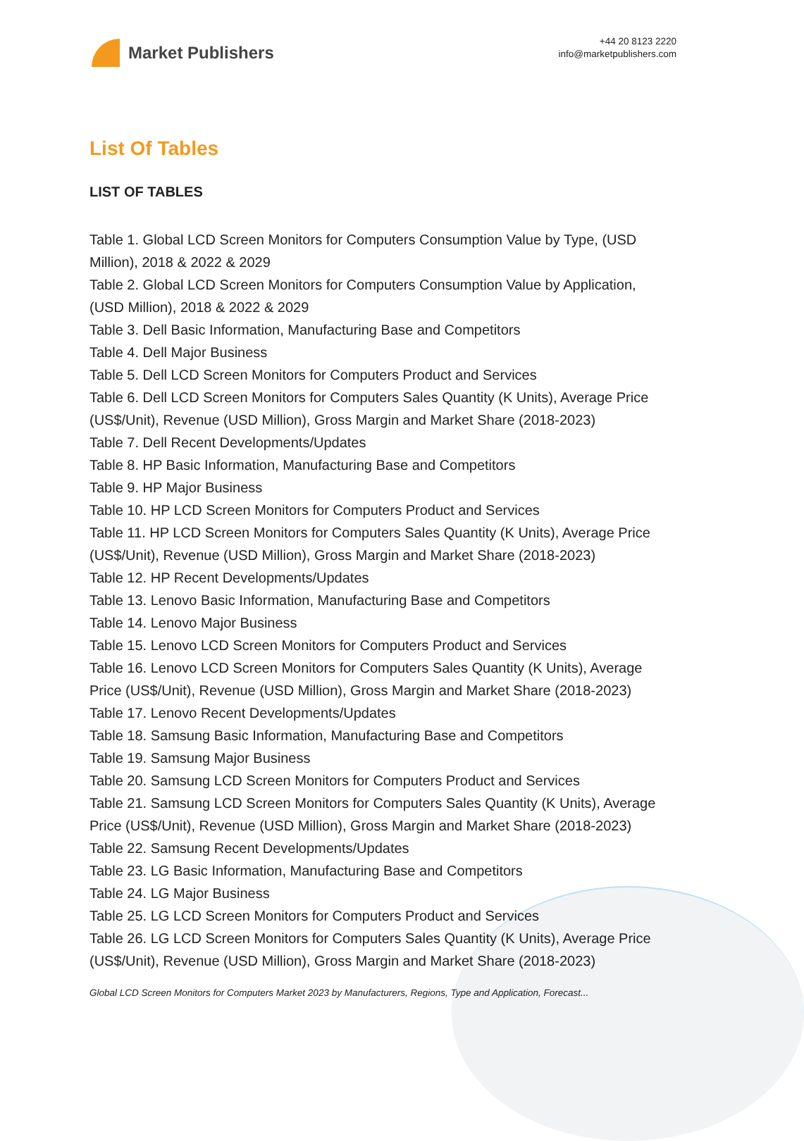Market Publishers
+44 20 8123 2220
info@marketpublishers.com
List Of Tables
LIST OF TABLES
Table 1. Global LCD Screen Monitors for Computers Consumption Value by Type, (USD Million), 2018 & 2022 & 2029
Table 2. Global LCD Screen Monitors for Computers Consumption Value by Application, (USD Million), 2018 & 2022 & 2029
Table 3. Dell Basic Information, Manufacturing Base and Competitors
Table 4. Dell Major Business
Table 5. Dell LCD Screen Monitors for Computers Product and Services
Table 6. Dell LCD Screen Monitors for Computers Sales Quantity (K Units), Average Price (US$/Unit), Revenue (USD Million), Gross Margin and Market Share (2018-2023)
Table 7. Dell Recent Developments/Updates
Table 8. HP Basic Information, Manufacturing Base and Competitors
Table 9. HP Major Business
Table 10. HP LCD Screen Monitors for Computers Product and Services
Table 11. HP LCD Screen Monitors for Computers Sales Quantity (K Units), Average Price (US$/Unit), Revenue (USD Million), Gross Margin and Market Share (2018-2023)
Table 12. HP Recent Developments/Updates
Table 13. Lenovo Basic Information, Manufacturing Base and Competitors
Table 14. Lenovo Major Business
Table 15. Lenovo LCD Screen Monitors for Computers Product and Services
Table 16. Lenovo LCD Screen Monitors for Computers Sales Quantity (K Units), Average Price (US$/Unit), Revenue (USD Million), Gross Margin and Market Share (2018-2023)
Table 17. Lenovo Recent Developments/Updates
Table 18. Samsung Basic Information, Manufacturing Base and Competitors
Table 19. Samsung Major Business
Table 20. Samsung LCD Screen Monitors for Computers Product and Services
Table 21. Samsung LCD Screen Monitors for Computers Sales Quantity (K Units), Average Price (US$/Unit), Revenue (USD Million), Gross Margin and Market Share (2018-2023)
Table 22. Samsung Recent Developments/Updates
Table 23. LG Basic Information, Manufacturing Base and Competitors
Table 24. LG Major Business
Table 25. LG LCD Screen Monitors for Computers Product and Services
Table 26. LG LCD Screen Monitors for Computers Sales Quantity (K Units), Average Price (US$/Unit), Revenue (USD Million), Gross Margin and Market Share (2018-2023)
Global LCD Screen Monitors for Computers Market 2023 by Manufacturers, Regions, Type and Application, Forecast...